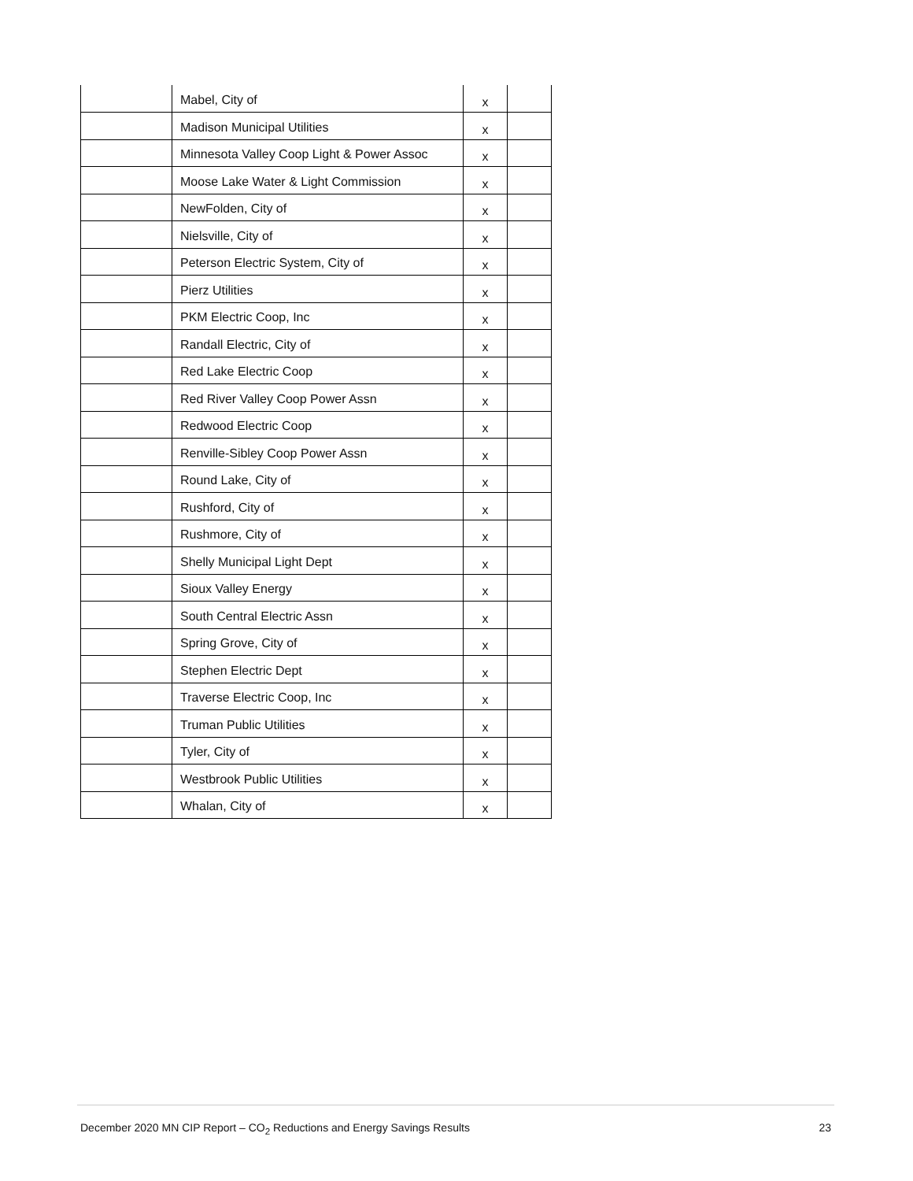| | Mabel, City of | x | |
| | Madison Municipal Utilities | x | |
| | Minnesota Valley Coop Light & Power Assoc | x | |
| | Moose Lake Water & Light Commission | x | |
| | NewFolden, City of | x | |
| | Nielsville, City of | x | |
| | Peterson Electric System, City of | x | |
| | Pierz Utilities | x | |
| | PKM Electric Coop, Inc | x | |
| | Randall Electric, City of | x | |
| | Red Lake Electric Coop | x | |
| | Red River Valley Coop Power Assn | x | |
| | Redwood Electric Coop | x | |
| | Renville-Sibley Coop Power Assn | x | |
| | Round Lake, City of | x | |
| | Rushford, City of | x | |
| | Rushmore, City of | x | |
| | Shelly Municipal Light Dept | x | |
| | Sioux Valley Energy | x | |
| | South Central Electric Assn | x | |
| | Spring Grove, City of | x | |
| | Stephen Electric Dept | x | |
| | Traverse Electric Coop, Inc | x | |
| | Truman Public Utilities | x | |
| | Tyler, City of | x | |
| | Westbrook Public Utilities | x | |
| | Whalan, City of | x | |
December 2020 MN CIP Report – CO<sub>2</sub> Reductions and Energy Savings Results 23